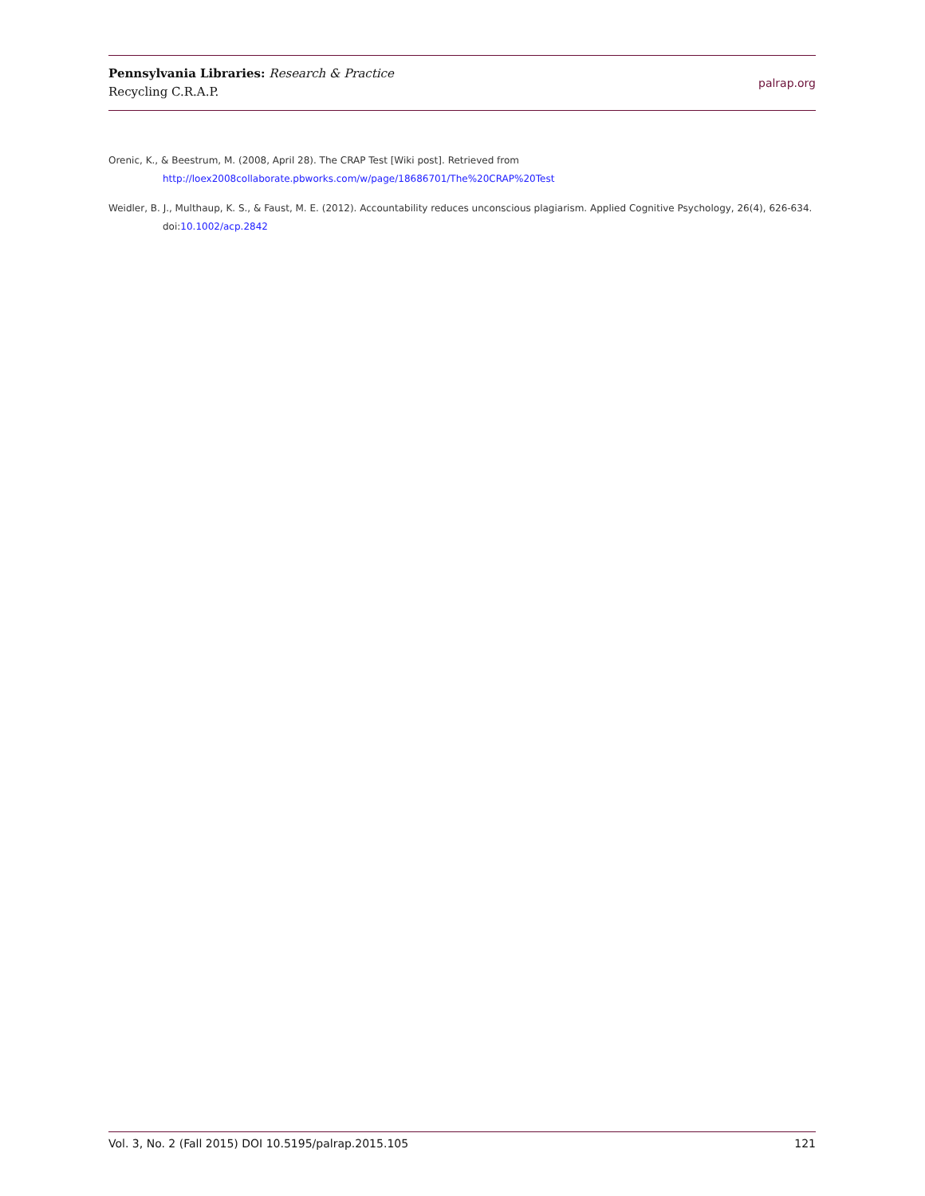Pennsylvania Libraries: Research & Practice
Recycling C.R.A.P.
palrap.org
Orenic, K., & Beestrum, M. (2008, April 28). The CRAP Test [Wiki post]. Retrieved from http://loex2008collaborate.pbworks.com/w/page/18686701/The%20CRAP%20Test
Weidler, B. J., Multhaup, K. S., & Faust, M. E. (2012). Accountability reduces unconscious plagiarism. Applied Cognitive Psychology, 26(4), 626-634. doi:10.1002/acp.2842
Vol. 3, No. 2 (Fall 2015) DOI 10.5195/palrap.2015.105 121